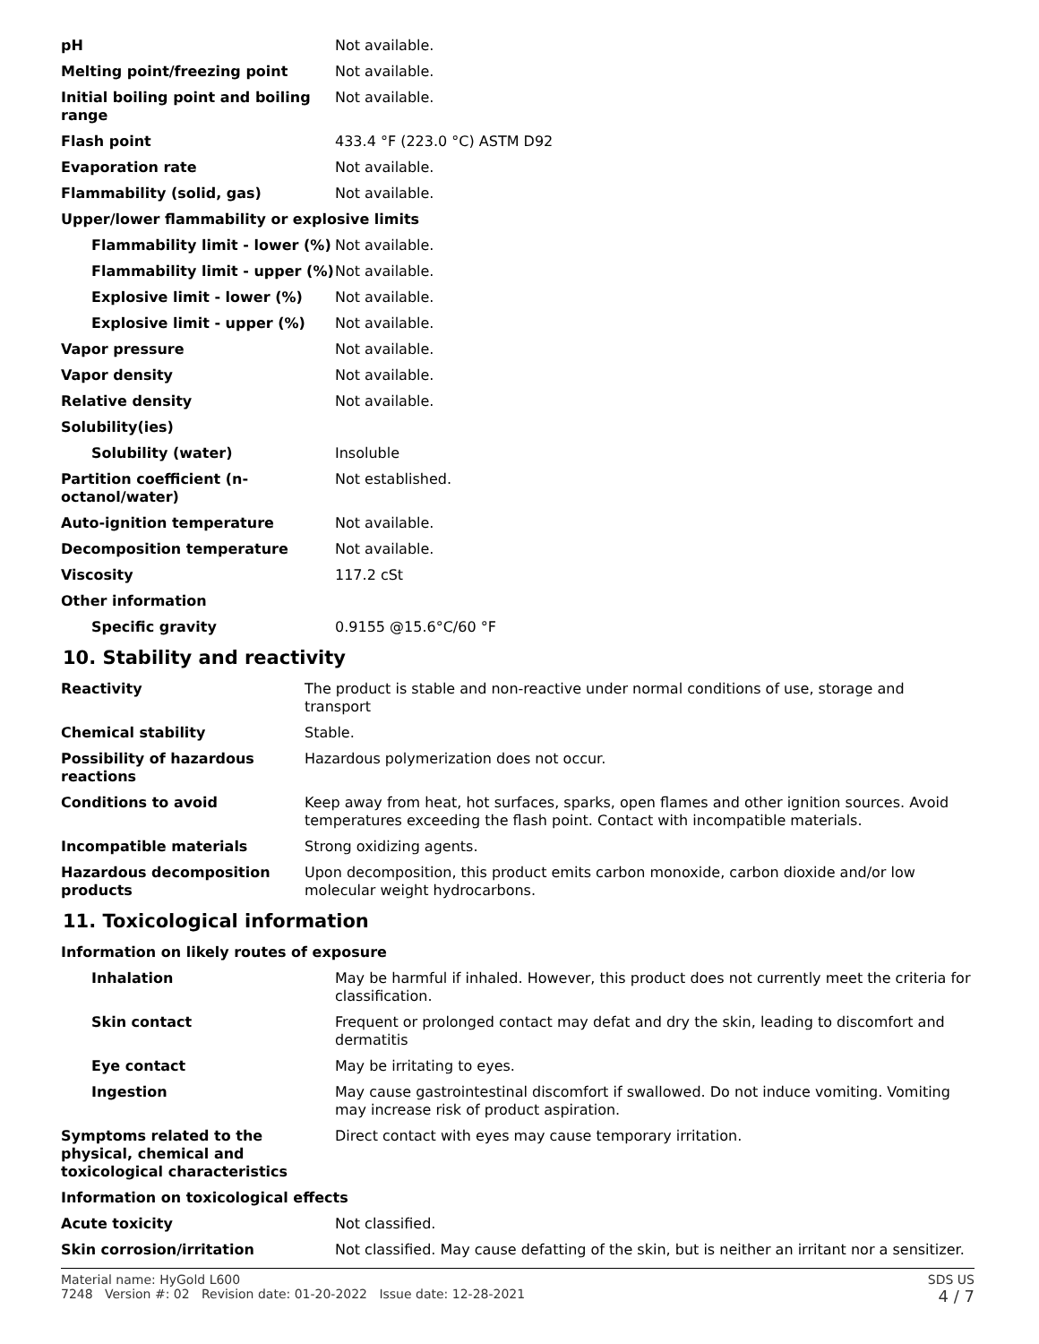| pH | Not available. |
| Melting point/freezing point | Not available. |
| Initial boiling point and boiling range | Not available. |
| Flash point | 433.4 °F (223.0 °C) ASTM D92 |
| Evaporation rate | Not available. |
| Flammability (solid, gas) | Not available. |
| Upper/lower flammability or explosive limits | |
| Flammability limit - lower (%) | Not available. |
| Flammability limit - upper (%) | Not available. |
| Explosive limit - lower (%) | Not available. |
| Explosive limit - upper (%) | Not available. |
| Vapor pressure | Not available. |
| Vapor density | Not available. |
| Relative density | Not available. |
| Solubility(ies) | |
| Solubility (water) | Insoluble |
| Partition coefficient (n-octanol/water) | Not established. |
| Auto-ignition temperature | Not available. |
| Decomposition temperature | Not available. |
| Viscosity | 117.2 cSt |
| Other information | |
| Specific gravity | 0.9155 @15.6°C/60 °F |
10. Stability and reactivity
| Reactivity | The product is stable and non-reactive under normal conditions of use, storage and transport |
| Chemical stability | Stable. |
| Possibility of hazardous reactions | Hazardous polymerization does not occur. |
| Conditions to avoid | Keep away from heat, hot surfaces, sparks, open flames and other ignition sources. Avoid temperatures exceeding the flash point. Contact with incompatible materials. |
| Incompatible materials | Strong oxidizing agents. |
| Hazardous decomposition products | Upon decomposition, this product emits carbon monoxide, carbon dioxide and/or low molecular weight hydrocarbons. |
11. Toxicological information
| Information on likely routes of exposure | |
| Inhalation | May be harmful if inhaled. However, this product does not currently meet the criteria for classification. |
| Skin contact | Frequent or prolonged contact may defat and dry the skin, leading to discomfort and dermatitis |
| Eye contact | May be irritating to eyes. |
| Ingestion | May cause gastrointestinal discomfort if swallowed. Do not induce vomiting. Vomiting may increase risk of product aspiration. |
| Symptoms related to the physical, chemical and toxicological characteristics | Direct contact with eyes may cause temporary irritation. |
| Information on toxicological effects | |
| Acute toxicity | Not classified. |
| Skin corrosion/irritation | Not classified. May cause defatting of the skin, but is neither an irritant nor a sensitizer. |
Material name: HyGold L600
7248 Version #: 02 Revision date: 01-20-2022 Issue date: 12-28-2021
SDS US
4 / 7